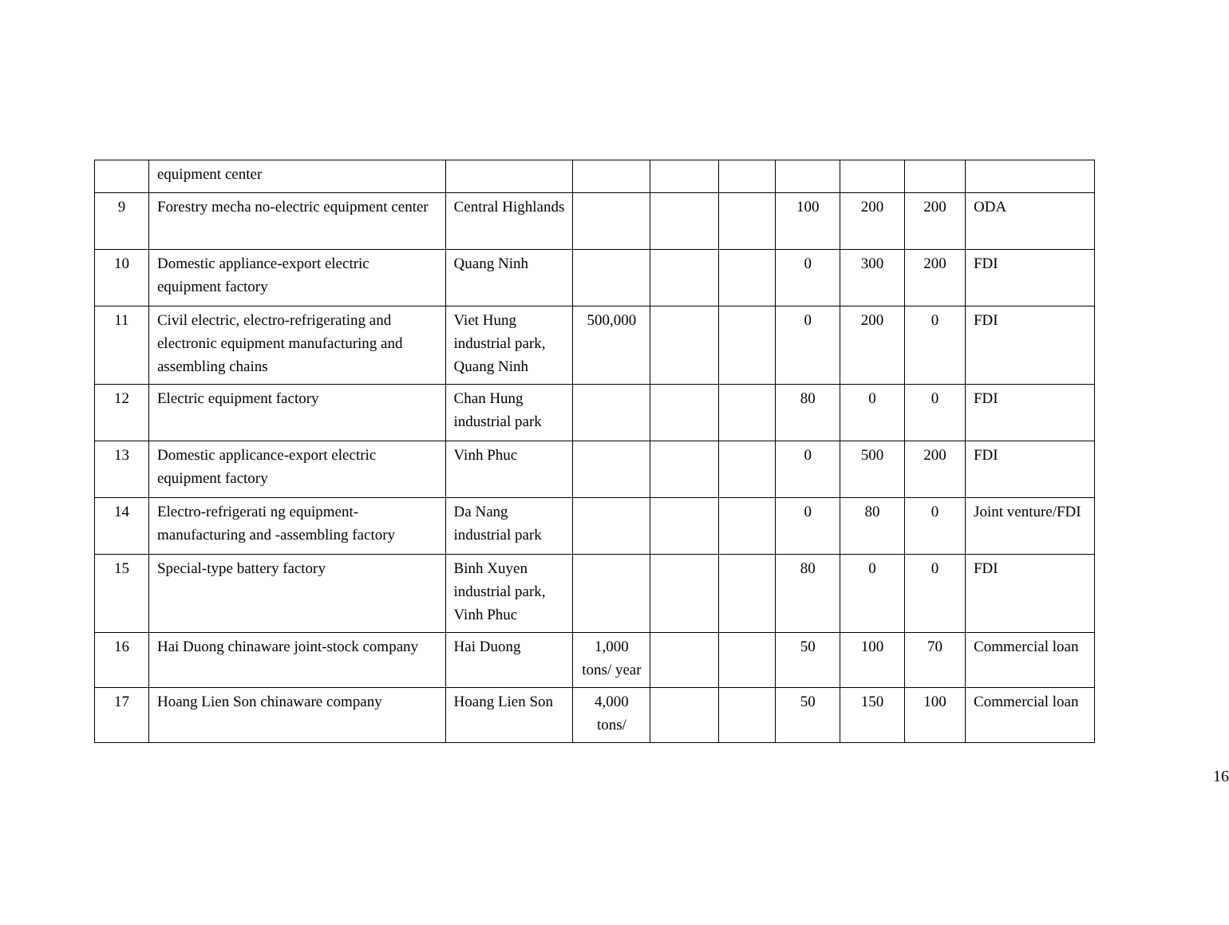| | equipment center | | | | | | | | |
| 9 | Forestry mecha no-electric equipment center | Central Highlands | | | | 100 | 200 | 200 | ODA |
| 10 | Domestic appliance-export electric equipment factory | Quang Ninh | | | | 0 | 300 | 200 | FDI |
| 11 | Civil electric, electro-refrigerating and electronic equipment manufacturing and assembling chains | Viet Hung industrial park, Quang Ninh | 500,000 | | | 0 | 200 | 0 | FDI |
| 12 | Electric equipment factory | Chan Hung industrial park | | | | 80 | 0 | 0 | FDI |
| 13 | Domestic applicance-export electric equipment factory | Vinh Phuc | | | | 0 | 500 | 200 | FDI |
| 14 | Electro-refrigerati ng equipment-manufacturing and -assembling factory | Da Nang industrial park | | | | 0 | 80 | 0 | Joint venture/FDI |
| 15 | Special-type battery factory | Binh Xuyen industrial park, Vinh Phuc | | | | 80 | 0 | 0 | FDI |
| 16 | Hai Duong chinaware joint-stock company | Hai Duong | 1,000 tons/ year | | | 50 | 100 | 70 | Commercial loan |
| 17 | Hoang Lien Son chinaware company | Hoang Lien Son | 4,000 tons/ | | | 50 | 150 | 100 | Commercial loan |
16